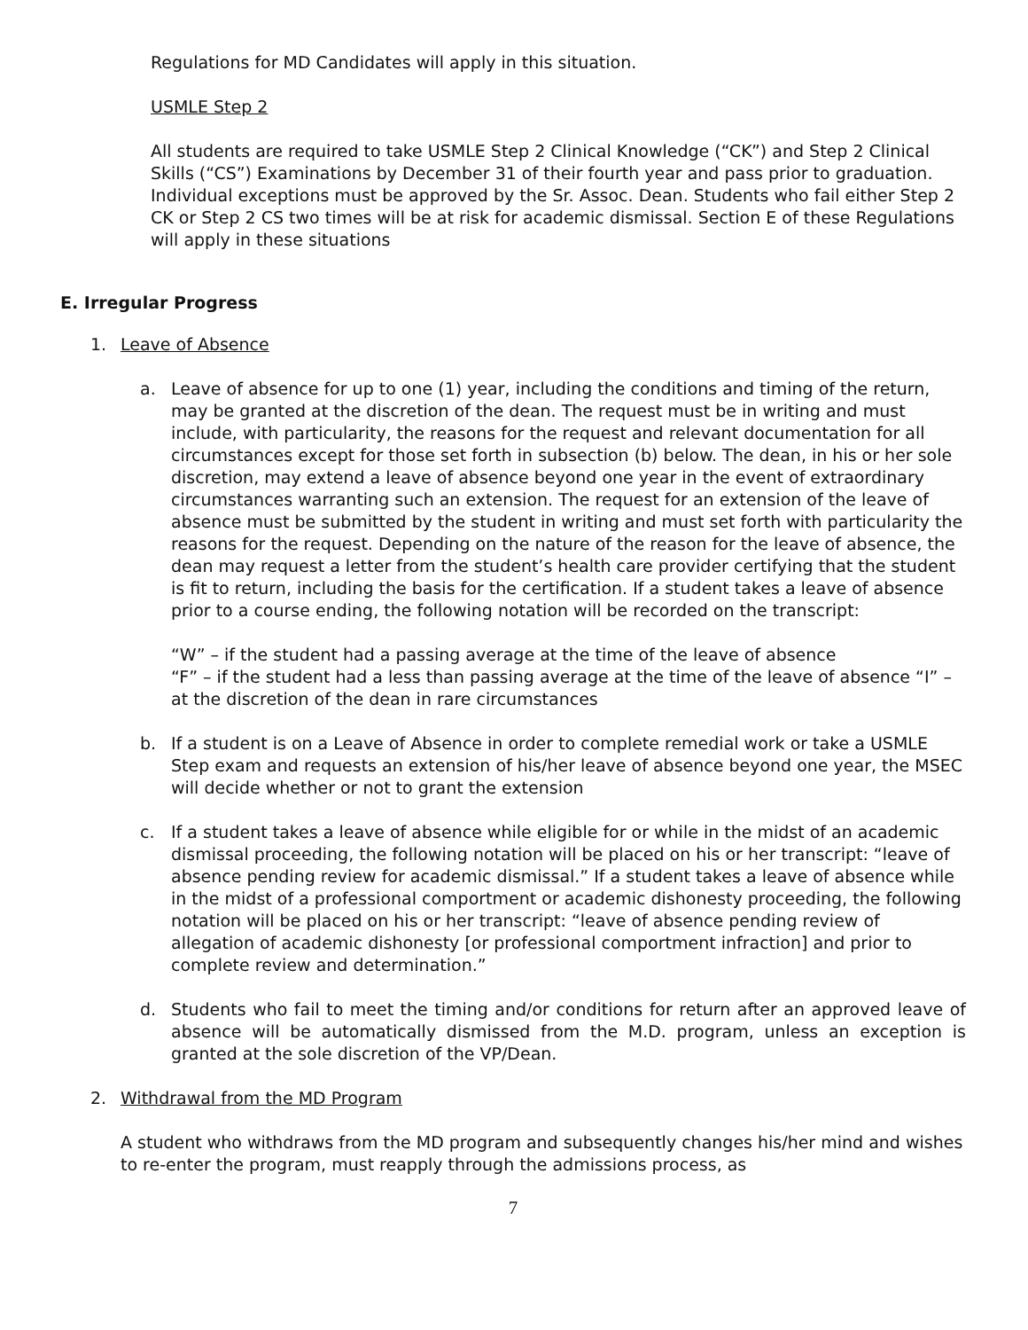Regulations for MD Candidates will apply in this situation.
USMLE Step 2
All students are required to take USMLE Step 2 Clinical Knowledge (“CK”) and Step 2 Clinical Skills (“CS”) Examinations by December 31 of their fourth year and pass prior to graduation. Individual exceptions must be approved by the Sr. Assoc. Dean. Students who fail either Step 2 CK or Step 2 CS two times will be at risk for academic dismissal. Section E of these Regulations will apply in these situations
E. Irregular Progress
1. Leave of Absence
a. Leave of absence for up to one (1) year, including the conditions and timing of the return, may be granted at the discretion of the dean. The request must be in writing and must include, with particularity, the reasons for the request and relevant documentation for all circumstances except for those set forth in subsection (b) below. The dean, in his or her sole discretion, may extend a leave of absence beyond one year in the event of extraordinary circumstances warranting such an extension. The request for an extension of the leave of absence must be submitted by the student in writing and must set forth with particularity the reasons for the request. Depending on the nature of the reason for the leave of absence, the dean may request a letter from the student’s health care provider certifying that the student is fit to return, including the basis for the certification. If a student takes a leave of absence prior to a course ending, the following notation will be recorded on the transcript:
“W” – if the student had a passing average at the time of the leave of absence
“F” – if the student had a less than passing average at the time of the leave of absence “I” – at the discretion of the dean in rare circumstances
b. If a student is on a Leave of Absence in order to complete remedial work or take a USMLE Step exam and requests an extension of his/her leave of absence beyond one year, the MSEC will decide whether or not to grant the extension
c. If a student takes a leave of absence while eligible for or while in the midst of an academic dismissal proceeding, the following notation will be placed on his or her transcript: “leave of absence pending review for academic dismissal.” If a student takes a leave of absence while in the midst of a professional comportment or academic dishonesty proceeding, the following notation will be placed on his or her transcript: “leave of absence pending review of allegation of academic dishonesty [or professional comportment infraction] and prior to complete review and determination.”
d. Students who fail to meet the timing and/or conditions for return after an approved leave of absence will be automatically dismissed from the M.D. program, unless an exception is granted at the sole discretion of the VP/Dean.
2. Withdrawal from the MD Program
A student who withdraws from the MD program and subsequently changes his/her mind and wishes to re-enter the program, must reapply through the admissions process, as
7